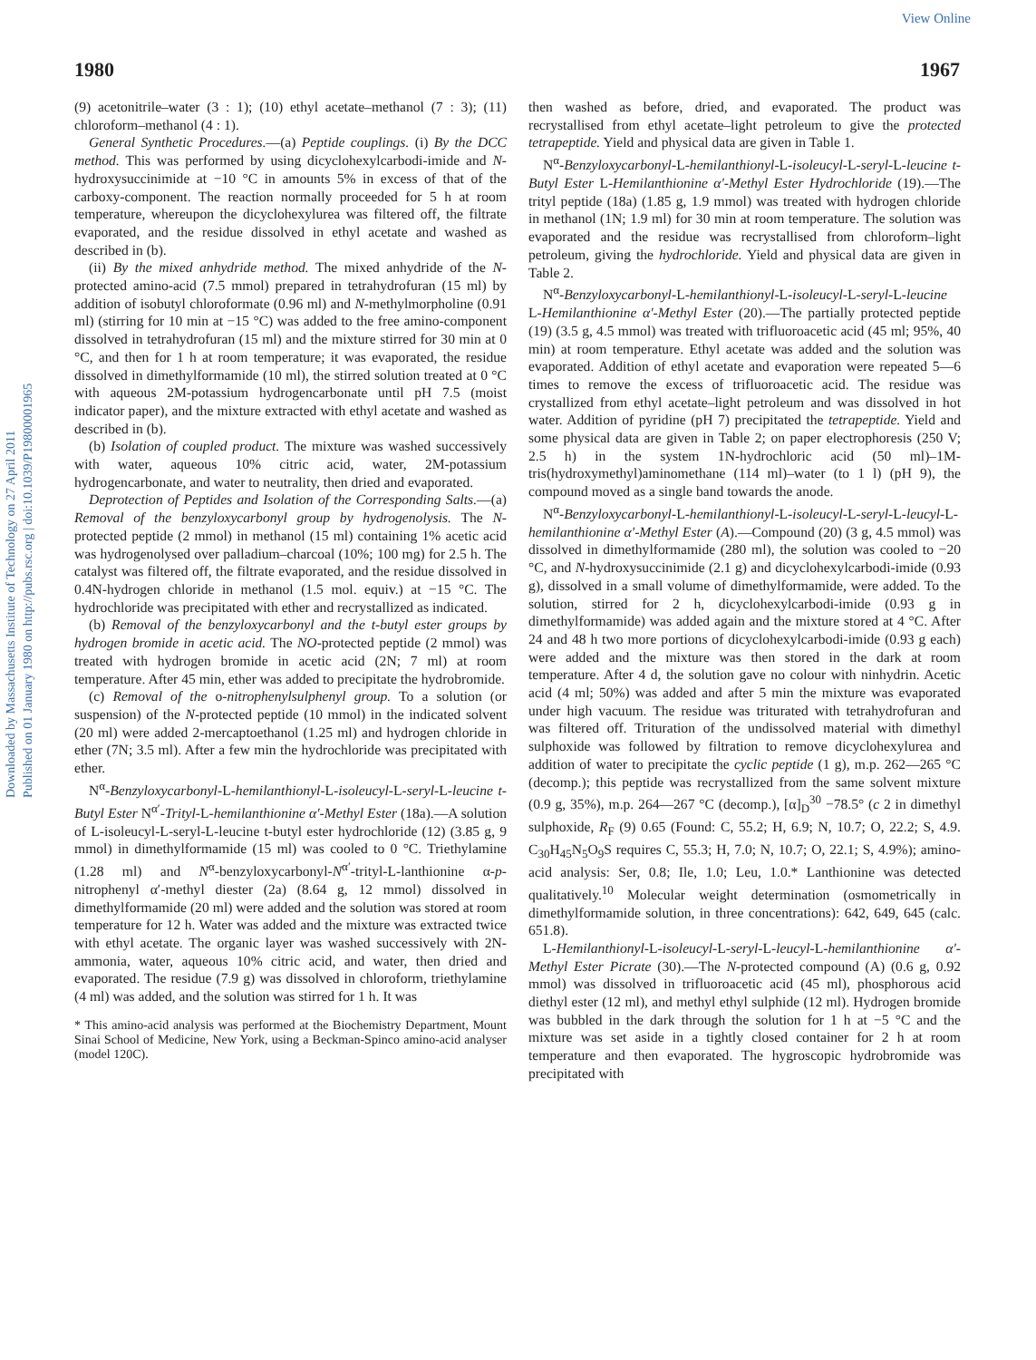View Online
Downloaded by Massachusetts Institute of Technology on 27 April 2011
Published on 01 January 1980 on http://pubs.rsc.org | doi:10.1039/P19800001965
1980 1967
(9) acetonitrile–water (3 : 1); (10) ethyl acetate–methanol (7 : 3); (11) chloroform–methanol (4 : 1).
General Synthetic Procedures.—(a) Peptide couplings. (i) By the DCC method. This was performed by using dicyclohexylcarbodi-imide and N-hydroxysuccinimide at −10 °C in amounts 5% in excess of that of the carboxy-component. The reaction normally proceeded for 5 h at room temperature, whereupon the dicyclohexylurea was filtered off, the filtrate evaporated, and the residue dissolved in ethyl acetate and washed as described in (b).
(ii) By the mixed anhydride method. The mixed anhydride of the N-protected amino-acid (7.5 mmol) prepared in tetrahydrofuran (15 ml) by addition of isobutyl chloroformate (0.96 ml) and N-methylmorpholine (0.91 ml) (stirring for 10 min at −15 °C) was added to the free amino-component dissolved in tetrahydrofuran (15 ml) and the mixture stirred for 30 min at 0 °C, and then for 1 h at room temperature; it was evaporated, the residue dissolved in dimethylformamide (10 ml), the stirred solution treated at 0 °C with aqueous 2M-potassium hydrogencarbonate until pH 7.5 (moist indicator paper), and the mixture extracted with ethyl acetate and washed as described in (b).
(b) Isolation of coupled product. The mixture was washed successively with water, aqueous 10% citric acid, water, 2M-potassium hydrogencarbonate, and water to neutrality, then dried and evaporated.
Deprotection of Peptides and Isolation of the Corresponding Salts.—(a) Removal of the benzyloxycarbonyl group by hydrogenolysis. The N-protected peptide (2 mmol) in methanol (15 ml) containing 1% acetic acid was hydrogenolysed over palladium–charcoal (10%; 100 mg) for 2.5 h. The catalyst was filtered off, the filtrate evaporated, and the residue dissolved in 0.4N-hydrogen chloride in methanol (1.5 mol. equiv.) at −15 °C. The hydrochloride was precipitated with ether and recrystallized as indicated.
(b) Removal of the benzyloxycarbonyl and the t-butyl ester groups by hydrogen bromide in acetic acid. The NO-protected peptide (2 mmol) was treated with hydrogen bromide in acetic acid (2N; 7 ml) at room temperature. After 45 min, ether was added to precipitate the hydrobromide.
(c) Removal of the o-nitrophenylsulphenyl group. To a solution (or suspension) of the N-protected peptide (10 mmol) in the indicated solvent (20 ml) were added 2-mercaptoethanol (1.25 ml) and hydrogen chloride in ether (7N; 3.5 ml). After a few min the hydrochloride was precipitated with ether.
N<sup>α</sup>-Benzyloxycarbonyl-L-hemilanthionyl-L-isoleucyl-L-seryl-L-leucine t-Butyl Ester N<sup>α′</sup>-Trityl-L-hemilanthionine α′-Methyl Ester (18a).—A solution of L-isoleucyl-L-seryl-L-leucine t-butyl ester hydrochloride (12) (3.85 g, 9 mmol) in dimethylformamide (15 ml) was cooled to 0 °C. Triethylamine (1.28 ml) and N<sup>α</sup>-benzyloxycarbonyl-N<sup>α′</sup>-trityl-L-lanthionine α-p-nitrophenyl α′-methyl diester (2a) (8.64 g, 12 mmol) dissolved in dimethylformamide (20 ml) were added and the solution was stored at room temperature for 12 h. Water was added and the mixture was extracted twice with ethyl acetate. The organic layer was washed successively with 2N-ammonia, water, aqueous 10% citric acid, and water, then dried and evaporated. The residue (7.9 g) was dissolved in chloroform, triethylamine (4 ml) was added, and the solution was stirred for 1 h. It was
* This amino-acid analysis was performed at the Biochemistry Department, Mount Sinai School of Medicine, New York, using a Beckman-Spinco amino-acid analyser (model 120C).
then washed as before, dried, and evaporated. The product was recrystallised from ethyl acetate–light petroleum to give the protected tetrapeptide. Yield and physical data are given in Table 1.
N<sup>α</sup>-Benzyloxycarbonyl-L-hemilanthionyl-L-isoleucyl-L-seryl-L-leucine t-Butyl Ester L-Hemilanthionine α′-Methyl Ester Hydrochloride (19).—The trityl peptide (18a) (1.85 g, 1.9 mmol) was treated with hydrogen chloride in methanol (1N; 1.9 ml) for 30 min at room temperature. The solution was evaporated and the residue was recrystallised from chloroform–light petroleum, giving the hydrochloride. Yield and physical data are given in Table 2.
N<sup>α</sup>-Benzyloxycarbonyl-L-hemilanthionyl-L-isoleucyl-L-seryl-L-leucine L-Hemilanthionine α′-Methyl Ester (20).—The partially protected peptide (19) (3.5 g, 4.5 mmol) was treated with trifluoroacetic acid (45 ml; 95%, 40 min) at room temperature. Ethyl acetate was added and the solution was evaporated. Addition of ethyl acetate and evaporation were repeated 5—6 times to remove the excess of trifluoroacetic acid. The residue was crystallized from ethyl acetate–light petroleum and was dissolved in hot water. Addition of pyridine (pH 7) precipitated the tetrapeptide. Yield and some physical data are given in Table 2; on paper electrophoresis (250 V; 2.5 h) in the system 1N-hydrochloric acid (50 ml)–1M-tris(hydroxymethyl)aminomethane (114 ml)–water (to 1 l) (pH 9), the compound moved as a single band towards the anode.
N<sup>α</sup>-Benzyloxycarbonyl-L-hemilanthionyl-L-isoleucyl-L-seryl-L-leucyl-L-hemilanthionine α′-Methyl Ester (A).—Compound (20) (3 g, 4.5 mmol) was dissolved in dimethylformamide (280 ml), the solution was cooled to −20 °C, and N-hydroxysuccinimide (2.1 g) and dicyclohexylcarbodi-imide (0.93 g), dissolved in a small volume of dimethylformamide, were added. To the solution, stirred for 2 h, dicyclohexylcarbodi-imide (0.93 g in dimethylformamide) was added again and the mixture stored at 4 °C. After 24 and 48 h two more portions of dicyclohexylcarbodi-imide (0.93 g each) were added and the mixture was then stored in the dark at room temperature. After 4 d, the solution gave no colour with ninhydrin. Acetic acid (4 ml; 50%) was added and after 5 min the mixture was evaporated under high vacuum. The residue was triturated with tetrahydrofuran and was filtered off. Trituration of the undissolved material with dimethyl sulphoxide was followed by filtration to remove dicyclohexylurea and addition of water to precipitate the cyclic peptide (1 g), m.p. 262—265 °C (decomp.); this peptide was recrystallized from the same solvent mixture (0.9 g, 35%), m.p. 264—267 °C (decomp.), [α]<sub>D</sub><sup>30</sup> −78.5° (c 2 in dimethyl sulphoxide, R<sub>F</sub> (9) 0.65 (Found: C, 55.2; H, 6.9; N, 10.7; O, 22.2; S, 4.9. C<sub>30</sub>H<sub>45</sub>N<sub>5</sub>O<sub>9</sub>S requires C, 55.3; H, 7.0; N, 10.7; O, 22.1; S, 4.9%); amino-acid analysis: Ser, 0.8; Ile, 1.0; Leu, 1.0.* Lanthionine was detected qualitatively.<sup>10</sup> Molecular weight determination (osmometrically in dimethylformamide solution, in three concentrations): 642, 649, 645 (calc. 651.8).
L-Hemilanthionyl-L-isoleucyl-L-seryl-L-leucyl-L-hemilanthionine α′-Methyl Ester Picrate (30).—The N-protected compound (A) (0.6 g, 0.92 mmol) was dissolved in trifluoroacetic acid (45 ml), phosphorous acid diethyl ester (12 ml), and methyl ethyl sulphide (12 ml). Hydrogen bromide was bubbled in the dark through the solution for 1 h at −5 °C and the mixture was set aside in a tightly closed container for 2 h at room temperature and then evaporated. The hygroscopic hydrobromide was precipitated with